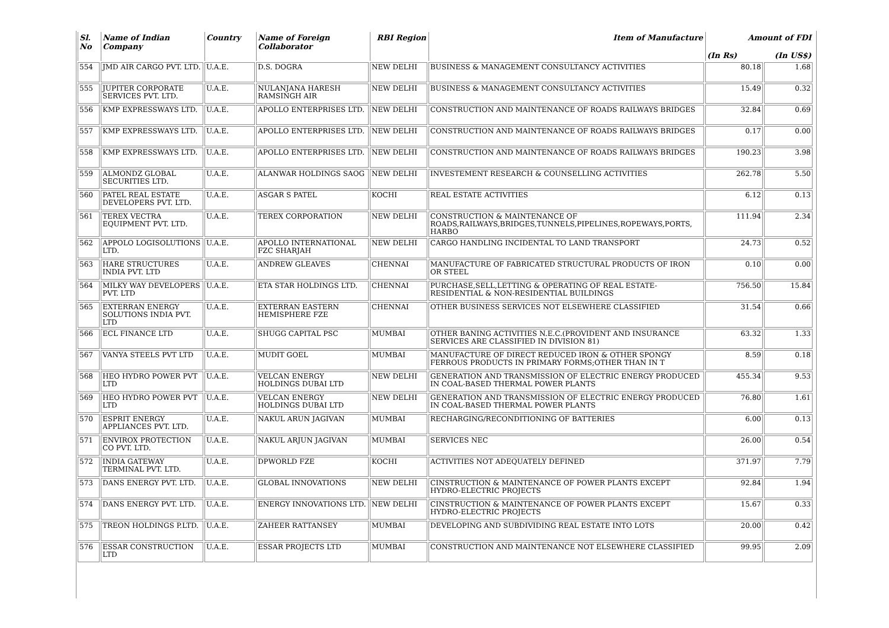| Sl. No | Name of Indian Company | Country | Name of Foreign Collaborator | RBI Region | Item of Manufacture | Amount of FDI (In Rs) (In US$) | |
| --- | --- | --- | --- | --- | --- | --- | --- |
| 554 | JMD AIR CARGO PVT. LTD. | U.A.E. | D.S. DOGRA | NEW DELHI | BUSINESS & MANAGEMENT CONSULTANCY ACTIVITIES | 80.18 | 1.68 |
| 555 | JUPITER CORPORATE SERVICES PVT. LTD. | U.A.E. | NULANJANA HARESH RAMSINGH AIR | NEW DELHI | BUSINESS & MANAGEMENT CONSULTANCY ACTIVITIES | 15.49 | 0.32 |
| 556 | KMP EXPRESSWAYS LTD. | U.A.E. | APOLLO ENTERPRISES LTD. | NEW DELHI | CONSTRUCTION AND MAINTENANCE OF ROADS RAILWAYS BRIDGES | 32.84 | 0.69 |
| 557 | KMP EXPRESSWAYS LTD. | U.A.E. | APOLLO ENTERPRISES LTD. | NEW DELHI | CONSTRUCTION AND MAINTENANCE OF ROADS RAILWAYS BRIDGES | 0.17 | 0.00 |
| 558 | KMP EXPRESSWAYS LTD. | U.A.E. | APOLLO ENTERPRISES LTD. | NEW DELHI | CONSTRUCTION AND MAINTENANCE OF ROADS RAILWAYS BRIDGES | 190.23 | 3.98 |
| 559 | ALMONDZ GLOBAL SECURITIES LTD. | U.A.E. | ALANWAR HOLDINGS SAOG | NEW DELHI | INVESTEMENT RESEARCH & COUNSELLING ACTIVITIES | 262.78 | 5.50 |
| 560 | PATEL REAL ESTATE DEVELOPERS PVT. LTD. | U.A.E. | ASGAR S PATEL | KOCHI | REAL ESTATE ACTIVITIES | 6.12 | 0.13 |
| 561 | TEREX VECTRA EQUIPMENT PVT. LTD. | U.A.E. | TEREX CORPORATION | NEW DELHI | CONSTRUCTION & MAINTENANCE OF ROADS,RAILWAYS,BRIDGES,TUNNELS,PIPELINES,ROPEWAYS,PORTS, HARBO | 111.94 | 2.34 |
| 562 | APPOLO LOGISOLUTIONS LTD. | U.A.E. | APOLLO INTERNATIONAL FZC SHARJAH | NEW DELHI | CARGO HANDLING INCIDENTAL TO LAND TRANSPORT | 24.73 | 0.52 |
| 563 | HARE STRUCTURES INDIA PVT. LTD | U.A.E. | ANDREW GLEAVES | CHENNAI | MANUFACTURE OF FABRICATED STRUCTURAL PRODUCTS OF IRON OR STEEL | 0.10 | 0.00 |
| 564 | MILKY WAY DEVELOPERS PVT. LTD | U.A.E. | ETA STAR HOLDINGS LTD. | CHENNAI | PURCHASE,SELL,LETTING & OPERATING OF REAL ESTATE- RESIDENTIAL & NON-RESIDENTIAL BUILDINGS | 756.50 | 15.84 |
| 565 | EXTERRAN ENERGY SOLUTIONS INDIA PVT. LTD | U.A.E. | EXTERRAN EASTERN HEMISPHERE FZE | CHENNAI | OTHER BUSINESS SERVICES NOT ELSEWHERE CLASSIFIED | 31.54 | 0.66 |
| 566 | ECL FINANCE LTD | U.A.E. | SHUGG CAPITAL PSC | MUMBAI | OTHER BANING ACTIVITIES N.E.C.(PROVIDENT AND INSURANCE SERVICES ARE CLASSIFIED IN DIVISION 81) | 63.32 | 1.33 |
| 567 | VANYA STEELS PVT LTD | U.A.E. | MUDIT GOEL | MUMBAI | MANUFACTURE OF DIRECT REDUCED IRON & OTHER SPONGY FERROUS PRODUCTS IN PRIMARY FORMS;OTHER THAN IN T | 8.59 | 0.18 |
| 568 | HEO HYDRO POWER PVT LTD | U.A.E. | VELCAN ENERGY HOLDINGS DUBAI LTD | NEW DELHI | GENERATION AND TRANSMISSION OF ELECTRIC ENERGY PRODUCED IN COAL-BASED THERMAL POWER PLANTS | 455.34 | 9.53 |
| 569 | HEO HYDRO POWER PVT LTD | U.A.E. | VELCAN ENERGY HOLDINGS DUBAI LTD | NEW DELHI | GENERATION AND TRANSMISSION OF ELECTRIC ENERGY PRODUCED IN COAL-BASED THERMAL POWER PLANTS | 76.80 | 1.61 |
| 570 | ESPRIT ENERGY APPLIANCES PVT. LTD. | U.A.E. | NAKUL ARUN JAGIVAN | MUMBAI | RECHARGING/RECONDITIONING OF BATTERIES | 6.00 | 0.13 |
| 571 | ENVIROX PROTECTION CO PVT. LTD. | U.A.E. | NAKUL ARJUN JAGIVAN | MUMBAI | SERVICES NEC | 26.00 | 0.54 |
| 572 | INDIA GATEWAY TERMINAL PVT. LTD. | U.A.E. | DPWORLD FZE | KOCHI | ACTIVITIES NOT ADEQUATELY DEFINED | 371.97 | 7.79 |
| 573 | DANS ENERGY PVT. LTD. | U.A.E. | GLOBAL INNOVATIONS | NEW DELHI | CINSTRUCTION & MAINTENANCE OF POWER PLANTS EXCEPT HYDRO-ELECTRIC PROJECTS | 92.84 | 1.94 |
| 574 | DANS ENERGY PVT. LTD. | U.A.E. | ENERGY INNOVATIONS LTD. | NEW DELHI | CINSTRUCTION & MAINTENANCE OF POWER PLANTS EXCEPT HYDRO-ELECTRIC PROJECTS | 15.67 | 0.33 |
| 575 | TREON HOLDINGS P.LTD. | U.A.E. | ZAHEER RATTANSEY | MUMBAI | DEVELOPING AND SUBDIVIDING REAL ESTATE INTO LOTS | 20.00 | 0.42 |
| 576 | ESSAR CONSTRUCTION LTD | U.A.E. | ESSAR PROJECTS LTD | MUMBAI | CONSTRUCTION AND MAINTENANCE NOT ELSEWHERE CLASSIFIED | 99.95 | 2.09 |